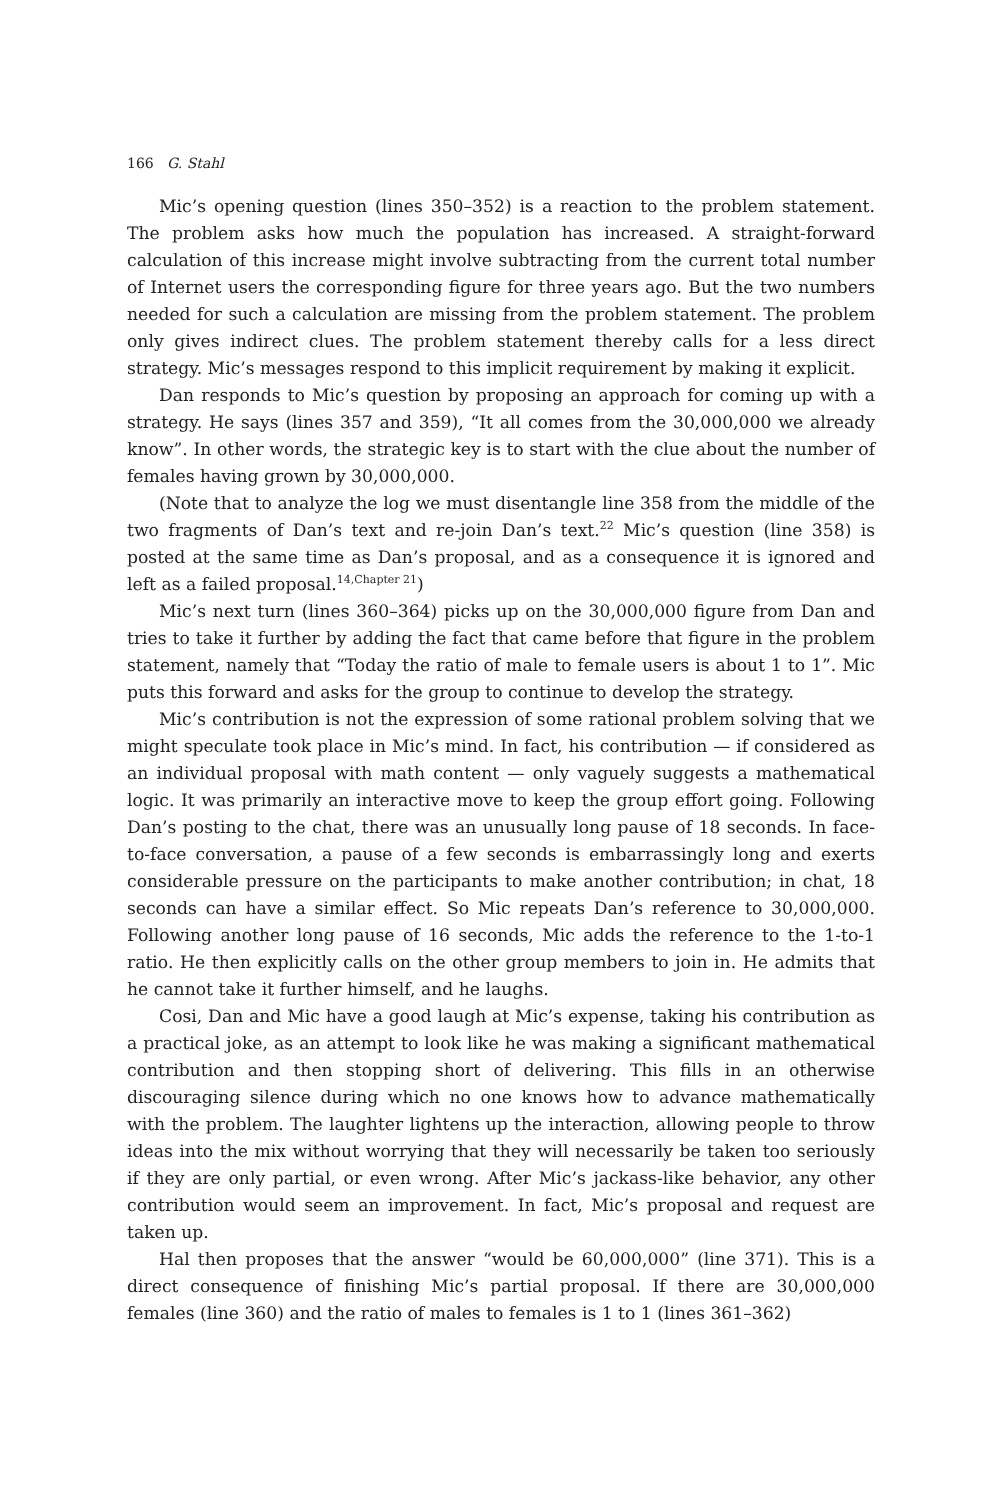166 G. Stahl
Mic’s opening question (lines 350–352) is a reaction to the problem statement. The problem asks how much the population has increased. A straight-forward calculation of this increase might involve subtracting from the current total number of Internet users the corresponding figure for three years ago. But the two numbers needed for such a calculation are missing from the problem statement. The problem only gives indirect clues. The problem statement thereby calls for a less direct strategy. Mic’s messages respond to this implicit requirement by making it explicit.
Dan responds to Mic’s question by proposing an approach for coming up with a strategy. He says (lines 357 and 359), “It all comes from the 30,000,000 we already know”. In other words, the strategic key is to start with the clue about the number of females having grown by 30,000,000.
(Note that to analyze the log we must disentangle line 358 from the middle of the two fragments of Dan’s text and re-join Dan’s text.<sup>22</sup> Mic’s question (line 358) is posted at the same time as Dan’s proposal, and as a consequence it is ignored and left as a failed proposal.<sup>14,Chapter 21</sup>)
Mic’s next turn (lines 360–364) picks up on the 30,000,000 figure from Dan and tries to take it further by adding the fact that came before that figure in the problem statement, namely that “Today the ratio of male to female users is about 1 to 1”. Mic puts this forward and asks for the group to continue to develop the strategy.
Mic’s contribution is not the expression of some rational problem solving that we might speculate took place in Mic’s mind. In fact, his contribution — if considered as an individual proposal with math content — only vaguely suggests a mathematical logic. It was primarily an interactive move to keep the group effort going. Following Dan’s posting to the chat, there was an unusually long pause of 18 seconds. In face-to-face conversation, a pause of a few seconds is embarrassingly long and exerts considerable pressure on the participants to make another contribution; in chat, 18 seconds can have a similar effect. So Mic repeats Dan’s reference to 30,000,000. Following another long pause of 16 seconds, Mic adds the reference to the 1-to-1 ratio. He then explicitly calls on the other group members to join in. He admits that he cannot take it further himself, and he laughs.
Cosi, Dan and Mic have a good laugh at Mic’s expense, taking his contribution as a practical joke, as an attempt to look like he was making a significant mathematical contribution and then stopping short of delivering. This fills in an otherwise discouraging silence during which no one knows how to advance mathematically with the problem. The laughter lightens up the interaction, allowing people to throw ideas into the mix without worrying that they will necessarily be taken too seriously if they are only partial, or even wrong. After Mic’s jackass-like behavior, any other contribution would seem an improvement. In fact, Mic’s proposal and request are taken up.
Hal then proposes that the answer “would be 60,000,000” (line 371). This is a direct consequence of finishing Mic’s partial proposal. If there are 30,000,000 females (line 360) and the ratio of males to females is 1 to 1 (lines 361–362)